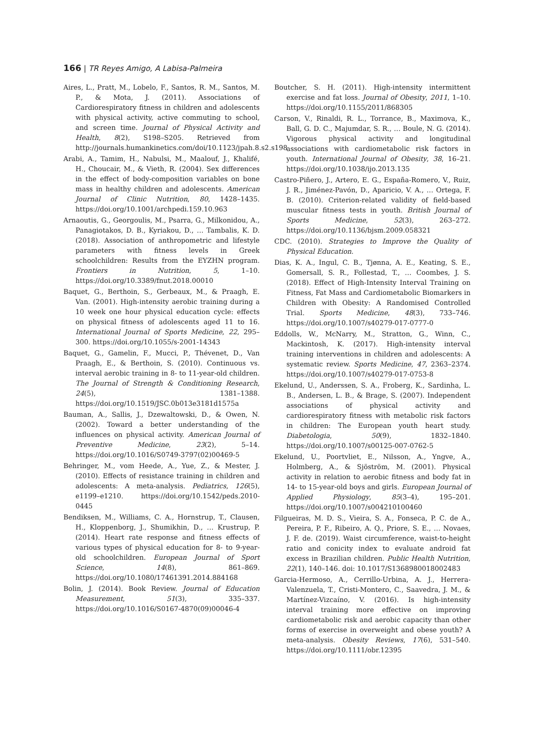166 | TR Reyes Amigo, A Labisa-Palmeira
Aires, L., Pratt, M., Lobelo, F., Santos, R. M., Santos, M. P., & Mota, J. (2011). Associations of Cardiorespiratory fitness in children and adolescents with physical activity, active commuting to school, and screen time. Journal of Physical Activity and Health, 8(2), S198–S205. Retrieved from http://journals.humankinetics.com/doi/10.1123/jpah.8.s2.s198
Arabi, A., Tamim, H., Nabulsi, M., Maalouf, J., Khalifé, H., Choucair, M., & Vieth, R. (2004). Sex differences in the effect of body-composition variables on bone mass in healthy children and adolescents. American Journal of Clinic Nutrition, 80, 1428–1435. https://doi.org/10.1001/archpedi.159.10.963
Arnaoutis, G., Georgoulis, M., Psarra, G., Milkonidou, A., Panagiotakos, D. B., Kyriakou, D., … Tambalis, K. D. (2018). Association of anthropometric and lifestyle parameters with fitness levels in Greek schoolchildren: Results from the EYZHN program. Frontiers in Nutrition, 5, 1–10. https://doi.org/10.3389/fnut.2018.00010
Baquet, G., Berthoin, S., Gerbeaux, M., & Praagh, E. Van. (2001). High-intensity aerobic training during a 10 week one hour physical education cycle: effects on physical fitness of adolescents aged 11 to 16. International Journal of Sports Medicine, 22, 295–300. https://doi.org/10.1055/s-2001-14343
Baquet, G., Gamelin, F., Mucci, P., Thévenet, D., Van Praagh, E., & Berthoin, S. (2010). Continuous vs. interval aerobic training in 8- to 11-year-old children. The Journal of Strength & Conditioning Research, 24(5), 1381–1388. https://doi.org/10.1519/JSC.0b013e3181d1575a
Bauman, A., Sallis, J., Dzewaltowski, D., & Owen, N. (2002). Toward a better understanding of the influences on physical activity. American Journal of Preventive Medicine, 23(2), 5–14. https://doi.org/10.1016/S0749-3797(02)00469-5
Behringer, M., vom Heede, A., Yue, Z., & Mester, J. (2010). Effects of resistance training in children and adolescents: A meta-analysis. Pediatrics, 126(5), e1199–e1210. https://doi.org/10.1542/peds.2010-0445
Bendiksen, M., Williams, C. A., Hornstrup, T., Clausen, H., Kloppenborg, J., Shumikhin, D., … Krustrup, P. (2014). Heart rate response and fitness effects of various types of physical education for 8- to 9-year-old schoolchildren. European Journal of Sport Science, 14(8), 861–869. https://doi.org/10.1080/17461391.2014.884168
Bolin, J. (2014). Book Review. Journal of Education Measurement, 51(3), 335–337. https://doi.org/10.1016/S0167-4870(09)00046-4
Boutcher, S. H. (2011). High-intensity intermittent exercise and fat loss. Journal of Obesity, 2011, 1–10. https://doi.org/10.1155/2011/868305
Carson, V., Rinaldi, R. L., Torrance, B., Maximova, K., Ball, G. D. C., Majumdar, S. R., … Boule, N. G. (2014). Vigorous physical activity and longitudinal associations with cardiometabolic risk factors in youth. International Journal of Obesity, 38, 16–21. https://doi.org/10.1038/ijo.2013.135
Castro-Piñero, J., Artero, E. G., España-Romero, V., Ruiz, J. R., Jiménez-Pavón, D., Aparicio, V. A., … Ortega, F. B. (2010). Criterion-related validity of field-based muscular fitness tests in youth. British Journal of Sports Medicine, 52(3), 263–272. https://doi.org/10.1136/bjsm.2009.058321
CDC. (2010). Strategies to Improve the Quality of Physical Education.
Dias, K. A., Ingul, C. B., Tjønna, A. E., Keating, S. E., Gomersall, S. R., Follestad, T., … Coombes, J. S. (2018). Effect of High-Intensity Interval Training on Fitness, Fat Mass and Cardiometabolic Biomarkers in Children with Obesity: A Randomised Controlled Trial. Sports Medicine, 48(3), 733–746. https://doi.org/10.1007/s40279-017-0777-0
Eddolls, W., McNarry, M., Stratton, G., Winn, C., Mackintosh, K. (2017). High-intensity interval training interventions in children and adolescents: A systematic review. Sports Medicine, 47, 2363–2374. https://doi.org/10.1007/s40279-017-0753-8
Ekelund, U., Anderssen, S. A., Froberg, K., Sardinha, L. B., Andersen, L. B., & Brage, S. (2007). Independent associations of physical activity and cardiorespiratory fitness with metabolic risk factors in children: The European youth heart study. Diabetologia, 50(9), 1832–1840. https://doi.org/10.1007/s00125-007-0762-5
Ekelund, U., Poortvliet, E., Nilsson, A., Yngve, A., Holmberg, A., & Sjöström, M. (2001). Physical activity in relation to aerobic fitness and body fat in 14- to 15-year-old boys and girls. European Journal of Applied Physiology, 85(3–4), 195–201. https://doi.org/10.1007/s004210100460
Filgueiras, M. D. S., Vieira, S. A., Fonseca, P. C. de A., Pereira, P. F., Ribeiro, A. Q., Priore, S. E., … Novaes, J. F. de. (2019). Waist circumference, waist-to-height ratio and conicity index to evaluate android fat excess in Brazilian children. Public Health Nutrition, 22(1), 140–146. doi: 10.1017/S1368980018002483
Garcia-Hermoso, A., Cerrillo-Urbina, A. J., Herrera-Valenzuela, T., Cristi-Montero, C., Saavedra, J. M., & Martínez-Vizcaíno, V. (2016). Is high-intensity interval training more effective on improving cardiometabolic risk and aerobic capacity than other forms of exercise in overweight and obese youth? A meta-analysis. Obesity Reviews, 17(6), 531–540. https://doi.org/10.1111/obr.12395